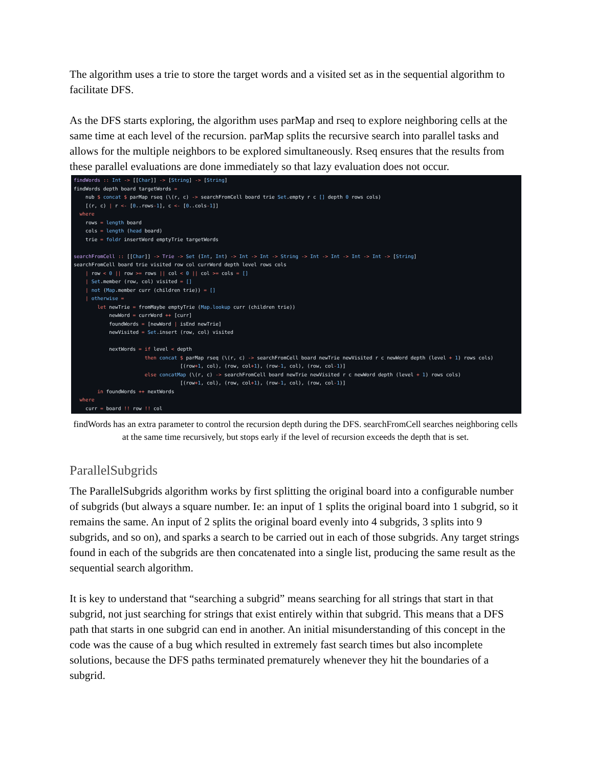The algorithm uses a trie to store the target words and a visited set as in the sequential algorithm to facilitate DFS.
As the DFS starts exploring, the algorithm uses parMap and rseq to explore neighboring cells at the same time at each level of the recursion. parMap splits the recursive search into parallel tasks and allows for the multiple neighbors to be explored simultaneously. Rseq ensures that the results from these parallel evaluations are done immediately so that lazy evaluation does not occur.
findWords :: Int -> [[Char]] -> [String] -> [String]
findWords depth board targetWords =
    nub $ concat $ parMap rseq (\(r, c) -> searchFromCell board trie Set.empty r c [] depth 0 rows cols)
    [(r, c) | r <- [0..rows-1], c <- [0..cols-1]]
  where
    rows = length board
    cols = length (head board)
    trie = foldr insertWord emptyTrie targetWords

searchFromCell :: [[Char]] -> Trie -> Set (Int, Int) -> Int -> Int -> String -> Int -> Int -> Int -> Int -> [String]
searchFromCell board trie visited row col currWord depth level rows cols
    | row < 0 || row >= rows || col < 0 || col >= cols = []
    | Set.member (row, col) visited = []
    | not (Map.member curr (children trie)) = []
    | otherwise =
        let newTrie = fromMaybe emptyTrie (Map.lookup curr (children trie))
            newWord = currWord ++ [curr]
            foundWords = [newWord | isEnd newTrie]
            newVisited = Set.insert (row, col) visited

            nextWords = if level < depth
                        then concat $ parMap rseq (\(r, c) -> searchFromCell board newTrie newVisited r c newWord depth (level + 1) rows cols)
                                    [(row+1, col), (row, col+1), (row-1, col), (row, col-1)]
                        else concatMap (\(r, c) -> searchFromCell board newTrie newVisited r c newWord depth (level + 1) rows cols)
                                    [(row+1, col), (row, col+1), (row-1, col), (row, col-1)]
        in foundWords ++ nextWords
  where
    curr = board !! row !! col
findWords has an extra parameter to control the recursion depth during the DFS. searchFromCell searches neighboring cells at the same time recursively, but stops early if the level of recursion exceeds the depth that is set.
ParallelSubgrids
The ParallelSubgrids algorithm works by first splitting the original board into a configurable number of subgrids (but always a square number. Ie: an input of 1 splits the original board into 1 subgrid, so it remains the same. An input of 2 splits the original board evenly into 4 subgrids, 3 splits into 9 subgrids, and so on), and sparks a search to be carried out in each of those subgrids. Any target strings found in each of the subgrids are then concatenated into a single list, producing the same result as the sequential search algorithm.
It is key to understand that “searching a subgrid” means searching for all strings that start in that subgrid, not just searching for strings that exist entirely within that subgrid. This means that a DFS path that starts in one subgrid can end in another. An initial misunderstanding of this concept in the code was the cause of a bug which resulted in extremely fast search times but also incomplete solutions, because the DFS paths terminated prematurely whenever they hit the boundaries of a subgrid.